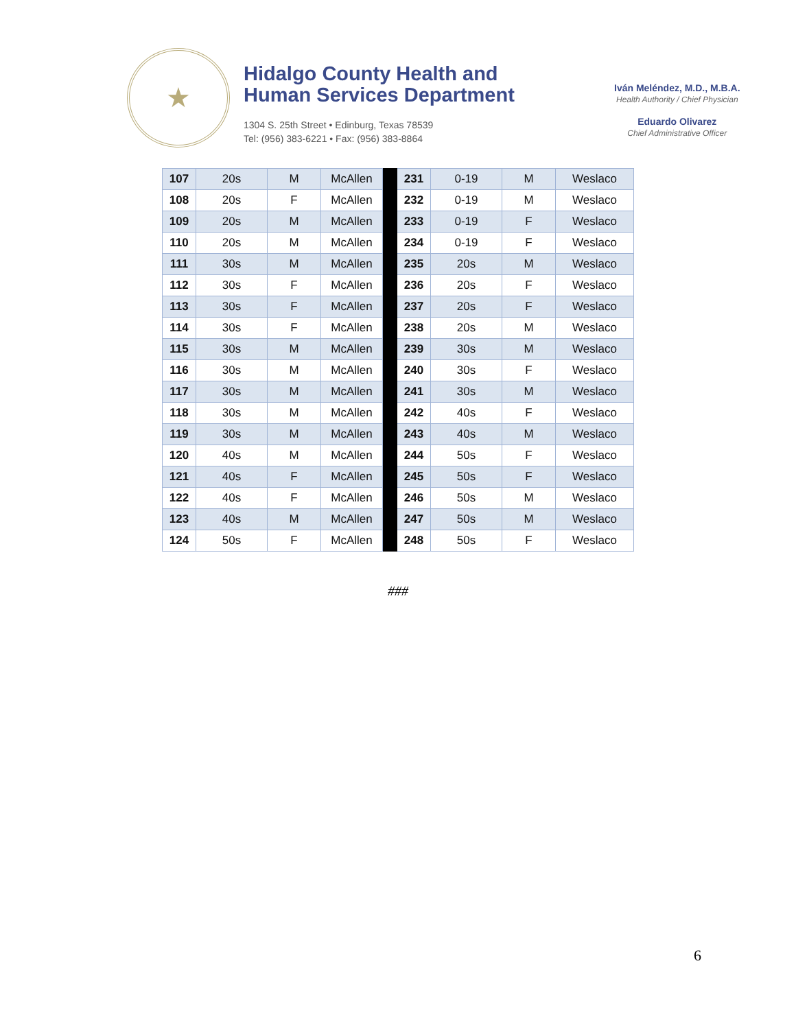★
Hidalgo County Health and
Human Services Department
1304 S. 25th Street • Edinburg, Texas 78539
Tel: (956) 383-6221 • Fax: (956) 383-8864
Iván Meléndez, M.D., M.B.A.
Health Authority / Chief Physician
Eduardo Olivarez
Chief Administrative Officer
| 107 | 20s | M | McAllen | | 231 | 0-19 | M | Weslaco |
| 108 | 20s | F | McAllen | | 232 | 0-19 | M | Weslaco |
| 109 | 20s | M | McAllen | | 233 | 0-19 | F | Weslaco |
| 110 | 20s | M | McAllen | | 234 | 0-19 | F | Weslaco |
| 111 | 30s | M | McAllen | | 235 | 20s | M | Weslaco |
| 112 | 30s | F | McAllen | | 236 | 20s | F | Weslaco |
| 113 | 30s | F | McAllen | | 237 | 20s | F | Weslaco |
| 114 | 30s | F | McAllen | | 238 | 20s | M | Weslaco |
| 115 | 30s | M | McAllen | | 239 | 30s | M | Weslaco |
| 116 | 30s | M | McAllen | | 240 | 30s | F | Weslaco |
| 117 | 30s | M | McAllen | | 241 | 30s | M | Weslaco |
| 118 | 30s | M | McAllen | | 242 | 40s | F | Weslaco |
| 119 | 30s | M | McAllen | | 243 | 40s | M | Weslaco |
| 120 | 40s | M | McAllen | | 244 | 50s | F | Weslaco |
| 121 | 40s | F | McAllen | | 245 | 50s | F | Weslaco |
| 122 | 40s | F | McAllen | | 246 | 50s | M | Weslaco |
| 123 | 40s | M | McAllen | | 247 | 50s | M | Weslaco |
| 124 | 50s | F | McAllen | | 248 | 50s | F | Weslaco |
###
6